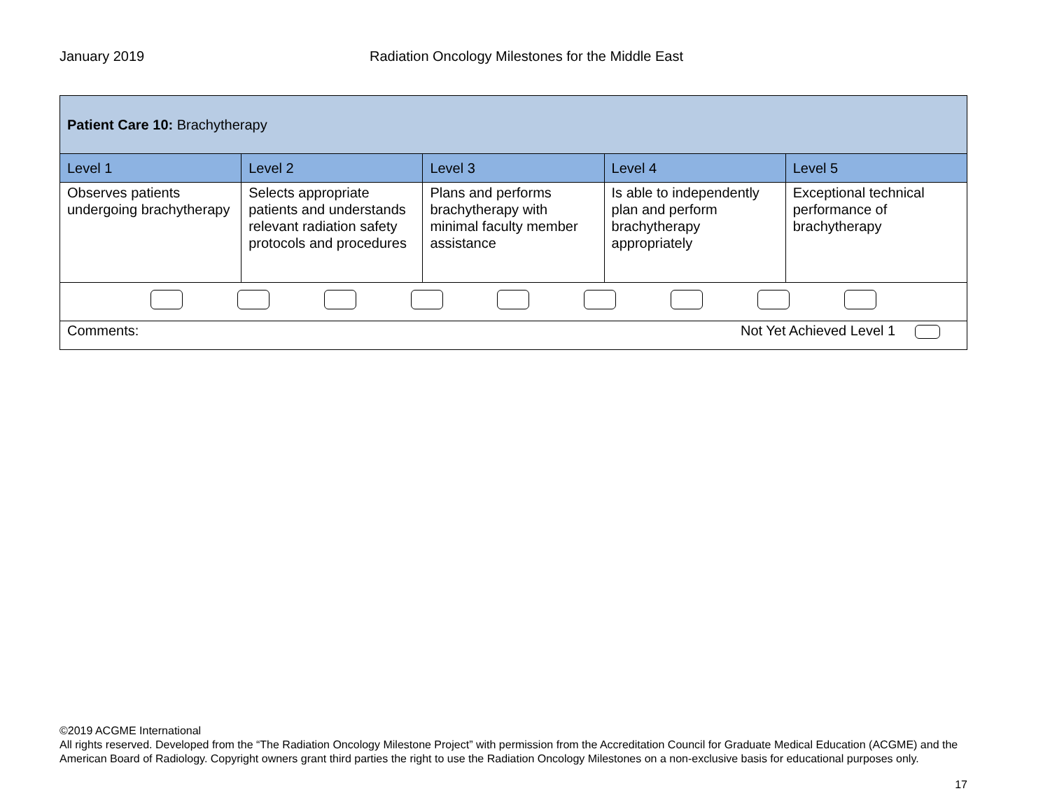January 2019 Radiation Oncology Milestones for the Middle East
| Patient Care 10: Brachytherapy | | | | |
| Level 1 | Level 2 | Level 3 | Level 4 | Level 5 |
| Observes patients undergoing brachytherapy | Selects appropriate patients and understands relevant radiation safety protocols and procedures | Plans and performs brachytherapy with minimal faculty member assistance | Is able to independently plan and perform brachytherapy appropriately | Exceptional technical performance of brachytherapy |
| Comments: Not Yet Achieved Level 1 | | | | |
©2019 ACGME International
All rights reserved. Developed from the “The Radiation Oncology Milestone Project” with permission from the Accreditation Council for Graduate Medical Education (ACGME) and the American Board of Radiology. Copyright owners grant third parties the right to use the Radiation Oncology Milestones on a non-exclusive basis for educational purposes only.
17